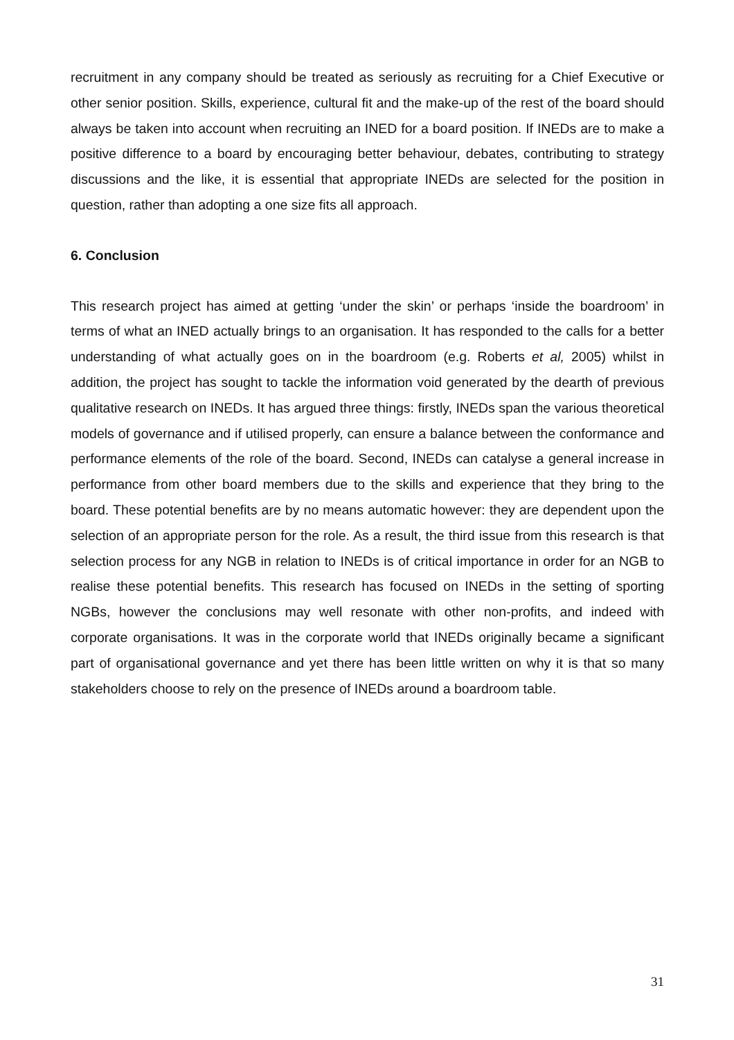recruitment in any company should be treated as seriously as recruiting for a Chief Executive or other senior position. Skills, experience, cultural fit and the make-up of the rest of the board should always be taken into account when recruiting an INED for a board position. If INEDs are to make a positive difference to a board by encouraging better behaviour, debates, contributing to strategy discussions and the like, it is essential that appropriate INEDs are selected for the position in question, rather than adopting a one size fits all approach.
6. Conclusion
This research project has aimed at getting ‘under the skin’ or perhaps ‘inside the boardroom’ in terms of what an INED actually brings to an organisation. It has responded to the calls for a better understanding of what actually goes on in the boardroom (e.g. Roberts et al, 2005) whilst in addition, the project has sought to tackle the information void generated by the dearth of previous qualitative research on INEDs. It has argued three things: firstly, INEDs span the various theoretical models of governance and if utilised properly, can ensure a balance between the conformance and performance elements of the role of the board. Second, INEDs can catalyse a general increase in performance from other board members due to the skills and experience that they bring to the board. These potential benefits are by no means automatic however: they are dependent upon the selection of an appropriate person for the role. As a result, the third issue from this research is that selection process for any NGB in relation to INEDs is of critical importance in order for an NGB to realise these potential benefits. This research has focused on INEDs in the setting of sporting NGBs, however the conclusions may well resonate with other non-profits, and indeed with corporate organisations. It was in the corporate world that INEDs originally became a significant part of organisational governance and yet there has been little written on why it is that so many stakeholders choose to rely on the presence of INEDs around a boardroom table.
31